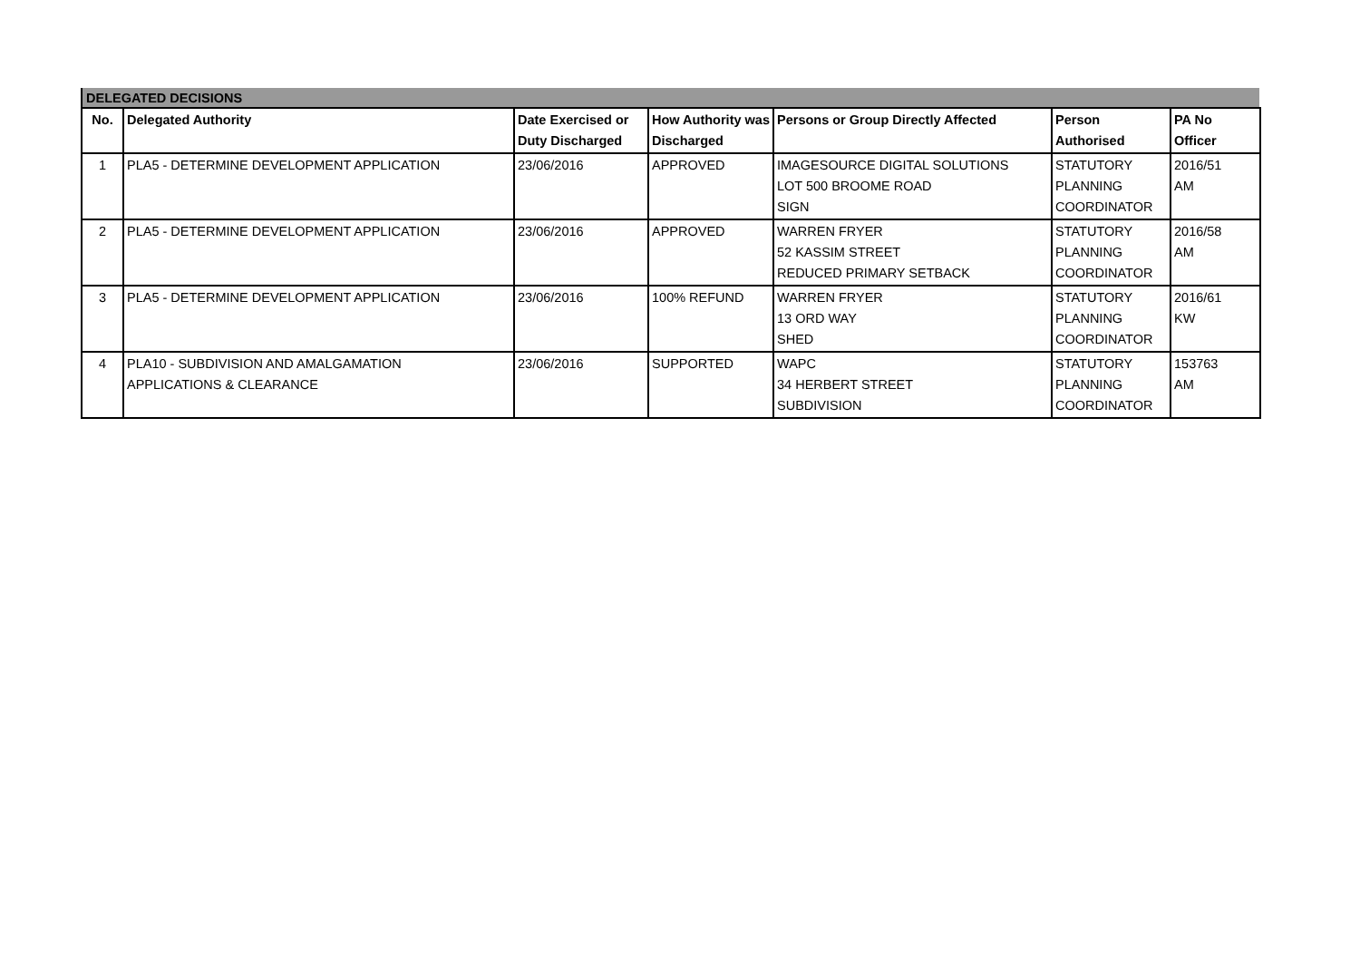DELEGATED DECISIONS
| No. | Delegated Authority | Date Exercised or Duty Discharged | How Authority was Discharged | Persons or Group Directly Affected | Person Authorised | PA No Officer |
| --- | --- | --- | --- | --- | --- | --- |
| 1 | PLA5 - DETERMINE DEVELOPMENT APPLICATION | 23/06/2016 | APPROVED | IMAGESOURCE DIGITAL SOLUTIONS LOT 500 BROOME ROAD SIGN | STATUTORY PLANNING COORDINATOR | 2016/51 AM |
| 2 | PLA5 - DETERMINE DEVELOPMENT APPLICATION | 23/06/2016 | APPROVED | WARREN FRYER 52 KASSIM STREET REDUCED PRIMARY SETBACK | STATUTORY PLANNING COORDINATOR | 2016/58 AM |
| 3 | PLA5 - DETERMINE DEVELOPMENT APPLICATION | 23/06/2016 | 100% REFUND | WARREN FRYER 13 ORD WAY SHED | STATUTORY PLANNING COORDINATOR | 2016/61 KW |
| 4 | PLA10 - SUBDIVISION AND AMALGAMATION APPLICATIONS & CLEARANCE | 23/06/2016 | SUPPORTED | WAPC 34 HERBERT STREET SUBDIVISION | STATUTORY PLANNING COORDINATOR | 153763 AM |